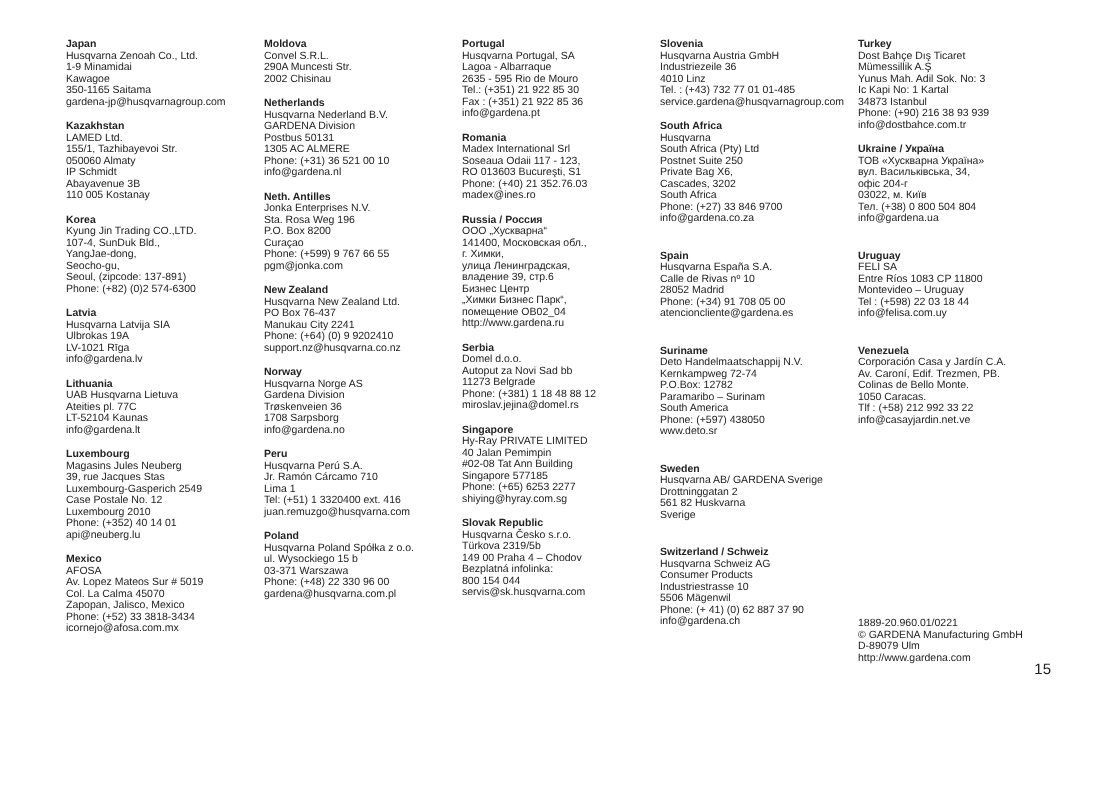Japan
Husqvarna Zenoah Co., Ltd.
1-9 Minamidai
Kawagoe
350-1165 Saitama
gardena-jp@husqvarnagroup.com
Kazakhstan
LAMED Ltd.
155/1, Tazhibayevoi Str.
050060 Almaty
IP Schmidt
Abayavenue 3B
110 005 Kostanay
Korea
Kyung Jin Trading CO.,LTD.
107-4, SunDuk Bld.,
YangJae-dong,
Seocho-gu,
Seoul, (zipcode: 137-891)
Phone: (+82) (0)2 574-6300
Latvia
Husqvarna Latvija SIA
Ulbrokas 19A
LV-1021 Rīga
info@gardena.lv
Lithuania
UAB Husqvarna Lietuva
Ateities pl. 77C
LT-52104 Kaunas
info@gardena.lt
Luxembourg
Magasins Jules Neuberg
39, rue Jacques Stas
Luxembourg-Gasperich 2549
Case Postale No. 12
Luxembourg 2010
Phone: (+352) 40 14 01
api@neuberg.lu
Mexico
AFOSA
Av. Lopez Mateos Sur # 5019
Col. La Calma 45070
Zapopan, Jalisco, Mexico
Phone: (+52) 33 3818-3434
icornejo@afosa.com.mx
Moldova
Convel S.R.L.
290A Muncesti Str.
2002 Chisinau
Netherlands
Husqvarna Nederland B.V.
GARDENA Division
Postbus 50131
1305 AC ALMERE
Phone: (+31) 36 521 00 10
info@gardena.nl
Neth. Antilles
Jonka Enterprises N.V.
Sta. Rosa Weg 196
P.O. Box 8200
Curaçao
Phone: (+599) 9 767 66 55
pgm@jonka.com
New Zealand
Husqvarna New Zealand Ltd.
PO Box 76-437
Manukau City 2241
Phone: (+64) (0) 9 9202410
support.nz@husqvarna.co.nz
Norway
Husqvarna Norge AS
Gardena Division
Trøskenveien 36
1708 Sarpsborg
info@gardena.no
Peru
Husqvarna Perú S.A.
Jr. Ramón Cárcamo 710
Lima 1
Tel: (+51) 1 3320400 ext. 416
juan.remuzgo@husqvarna.com
Poland
Husqvarna Poland Spółka z o.o.
ul. Wysockiego 15 b
03-371 Warszawa
Phone: (+48) 22 330 96 00
gardena@husqvarna.com.pl
Portugal
Husqvarna Portugal, SA
Lagoa - Albarraque
2635 - 595 Rio de Mouro
Tel.: (+351) 21 922 85 30
Fax : (+351) 21 922 85 36
info@gardena.pt
Romania
Madex International Srl
Soseaua Odaii 117 - 123,
RO 013603 Bucureşti, S1
Phone: (+40) 21 352.76.03
madex@ines.ro
Russia / Россия
ООО „Хускварна“
141400, Московская обл.,
г. Химки,
улица Ленинградская,
владение 39, стр.6
Бизнес Центр
„Химки Бизнес Парк“,
помещение ОВ02_04
http://www.gardena.ru
Serbia
Domel d.o.o.
Autoput za Novi Sad bb
11273 Belgrade
Phone: (+381) 1 18 48 88 12
miroslav.jejina@domel.rs
Singapore
Hy-Ray PRIVATE LIMITED
40 Jalan Pemimpin
#02-08 Tat Ann Building
Singapore 577185
Phone: (+65) 6253 2277
shiying@hyray.com.sg
Slovak Republic
Husqvarna Česko s.r.o.
Türkova 2319/5b
149 00 Praha 4 – Chodov
Bezplatná infolinka:
800 154 044
servis@sk.husqvarna.com
Slovenia
Husqvarna Austria GmbH
Industriezeile 36
4010 Linz
Tel. : (+43) 732 77 01 01-485
service.gardena@husqvarnagroup.com
South Africa
Husqvarna
South Africa (Pty) Ltd
Postnet Suite 250
Private Bag X6,
Cascades, 3202
South Africa
Phone: (+27) 33 846 9700
info@gardena.co.za
Spain
Husqvarna España S.A.
Calle de Rivas nº 10
28052 Madrid
Phone: (+34) 91 708 05 00
atencioncliente@gardena.es
Suriname
Deto Handelmaatschappij N.V.
Kernkampweg 72-74
P.O.Box: 12782
Paramaribo – Surinam
South America
Phone: (+597) 438050
www.deto.sr
Sweden
Husqvarna AB/ GARDENA Sverige
Drottninggatan 2
561 82 Huskvarna
Sverige
Switzerland / Schweiz
Husqvarna Schweiz AG
Consumer Products
Industriestrasse 10
5506 Mägenwil
Phone: (+ 41) (0) 62 887 37 90
info@gardena.ch
Turkey
Dost Bahçe Dış Ticaret
Mümessillik A.Ş
Yunus Mah. Adil Sok. No: 3
Ic Kapi No: 1 Kartal
34873 Istanbul
Phone: (+90) 216 38 93 939
info@dostbahce.com.tr
Ukraine / Україна
ТОВ «Хускварна Україна»
вул. Васильківська, 34,
офіс 204-г
03022, м. Київ
Тел. (+38) 0 800 504 804
info@gardena.ua
Uruguay
FELI SA
Entre Ríos 1083 CP 11800
Montevideo – Uruguay
Tel : (+598) 22 03 18 44
info@felisa.com.uy
Venezuela
Corporación Casa y Jardín C.A.
Av. Caroní, Edif. Trezmen, PB.
Colinas de Bello Monte.
1050 Caracas.
Tlf : (+58) 212 992 33 22
info@casayjardin.net.ve
1889-20.960.01/0221
© GARDENA Manufacturing GmbH
D-89079 Ulm
http://www.gardena.com
15